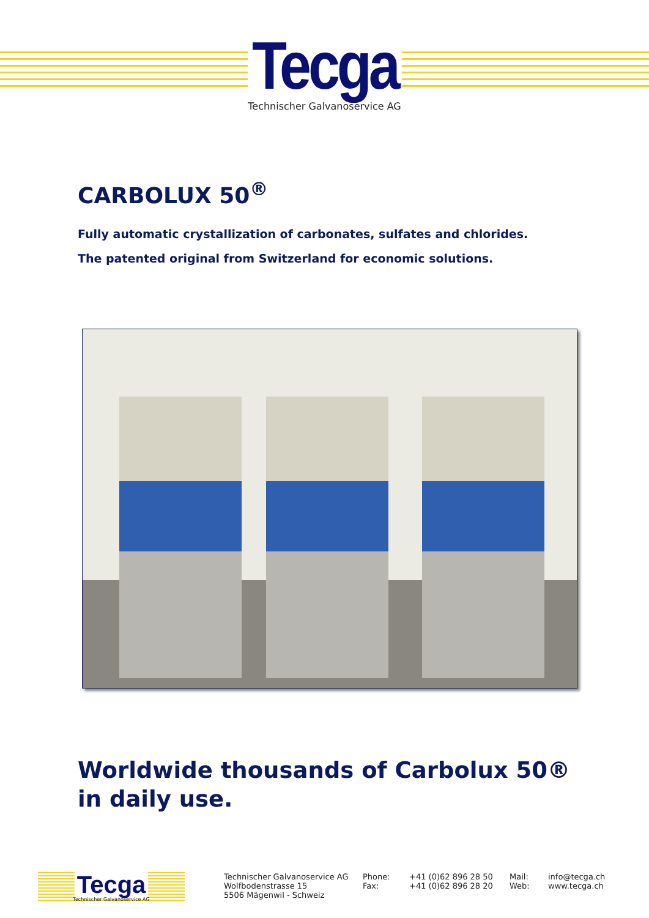Tecga
Technischer Galvanoservice AG
CARBOLUX 50<sup>®</sup>
Fully automatic crystallization of carbonates, sulfates and chlorides.
The patented original from Switzerland for economic solutions.
Worldwide thousands of Carbolux 50®
in daily use.
Tecga
Technischer Galvanoservice AG
Technischer Galvanoservice AG
Wolfbodenstrasse 15
5506 Mägenwil - Schweiz
Phone:
Fax:
+41 (0)62 896 28 50
+41 (0)62 896 28 20
Mail:
Web:
info@tecga.ch
www.tecga.ch